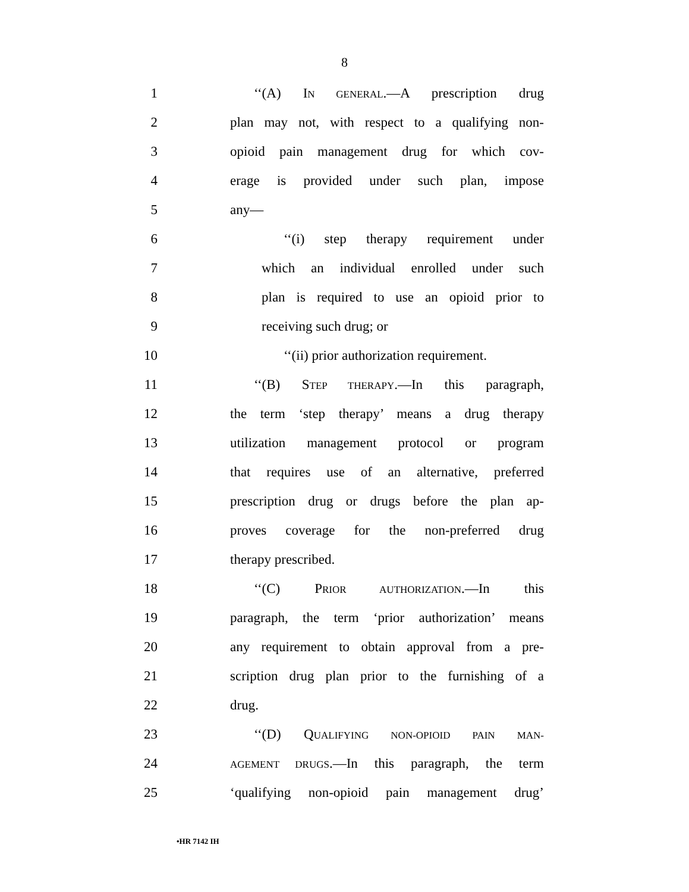8
1 ‘‘(A) IN GENERAL.—A prescription drug
2
plan may not, with respect to a qualifying non-
3
opioid pain management drug for which cov-
4
erage is provided under such plan, impose
5 any—
6 ‘‘(i) step therapy requirement under
7
which an individual enrolled under such
8
plan is required to use an opioid prior to
9 receiving such drug; or
10
‘‘(ii) prior authorization requirement.
11 ‘‘(B) STEP THERAPY.—In this paragraph,
12
the term ‘step therapy’ means a drug therapy
13
utilization management protocol or program
14
that requires use of an alternative, preferred
15
prescription drug or drugs before the plan ap-
16
proves coverage for the non-preferred drug
17 therapy prescribed.
18 ‘‘(C) PRIOR AUTHORIZATION.—In this
19
paragraph, the term ‘prior authorization’ means
20
any requirement to obtain approval from a pre-
21
scription drug plan prior to the furnishing of a
22 drug.
23 ‘‘(D) QUALIFYING NON-OPIOID PAIN MAN-
24
AGEMENT DRUGS.—In this paragraph, the term
25
‘qualifying non-opioid pain management drug’
•HR 7142 IH